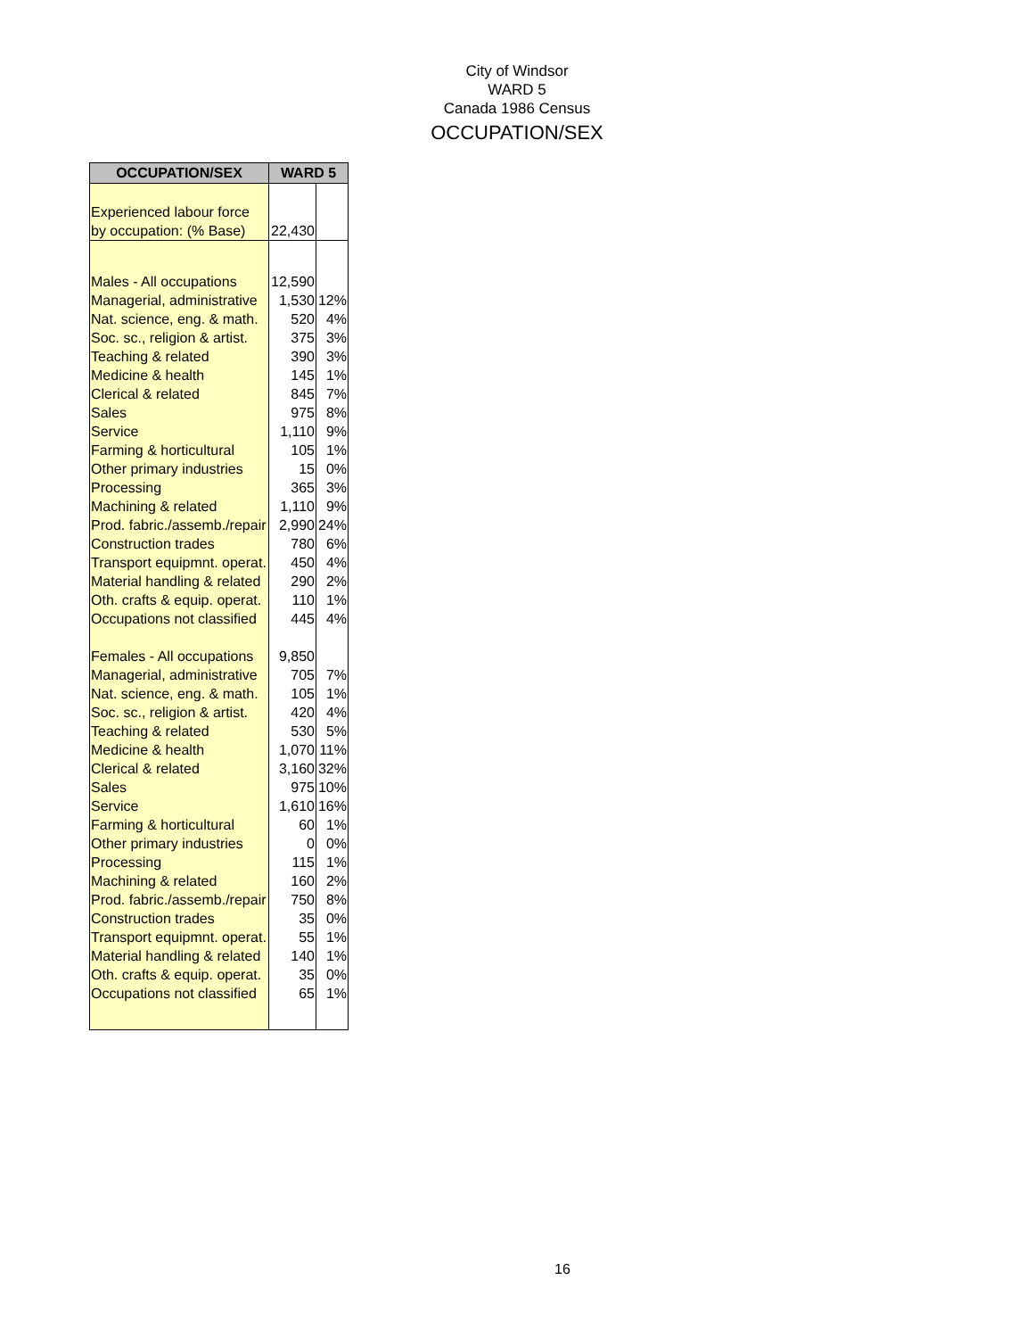City of Windsor
WARD 5
Canada 1986 Census
OCCUPATION/SEX
| OCCUPATION/SEX | WARD 5 | |
| --- | --- | --- |
| Experienced labour force | | |
| by occupation: (% Base) | 22,430 | |
| Males - All occupations | 12,590 | |
| Managerial, administrative | 1,530 | 12% |
| Nat. science, eng. & math. | 520 | 4% |
| Soc. sc., religion & artist. | 375 | 3% |
| Teaching & related | 390 | 3% |
| Medicine & health | 145 | 1% |
| Clerical & related | 845 | 7% |
| Sales | 975 | 8% |
| Service | 1,110 | 9% |
| Farming & horticultural | 105 | 1% |
| Other primary industries | 15 | 0% |
| Processing | 365 | 3% |
| Machining & related | 1,110 | 9% |
| Prod. fabric./assemb./repair | 2,990 | 24% |
| Construction trades | 780 | 6% |
| Transport equipmnt. operat. | 450 | 4% |
| Material handling & related | 290 | 2% |
| Oth. crafts & equip. operat. | 110 | 1% |
| Occupations not classified | 445 | 4% |
| Females - All occupations | 9,850 | |
| Managerial, administrative | 705 | 7% |
| Nat. science, eng. & math. | 105 | 1% |
| Soc. sc., religion & artist. | 420 | 4% |
| Teaching & related | 530 | 5% |
| Medicine & health | 1,070 | 11% |
| Clerical & related | 3,160 | 32% |
| Sales | 975 | 10% |
| Service | 1,610 | 16% |
| Farming & horticultural | 60 | 1% |
| Other primary industries | 0 | 0% |
| Processing | 115 | 1% |
| Machining & related | 160 | 2% |
| Prod. fabric./assemb./repair | 750 | 8% |
| Construction trades | 35 | 0% |
| Transport equipmnt. operat. | 55 | 1% |
| Material handling & related | 140 | 1% |
| Oth. crafts & equip. operat. | 35 | 0% |
| Occupations not classified | 65 | 1% |
16